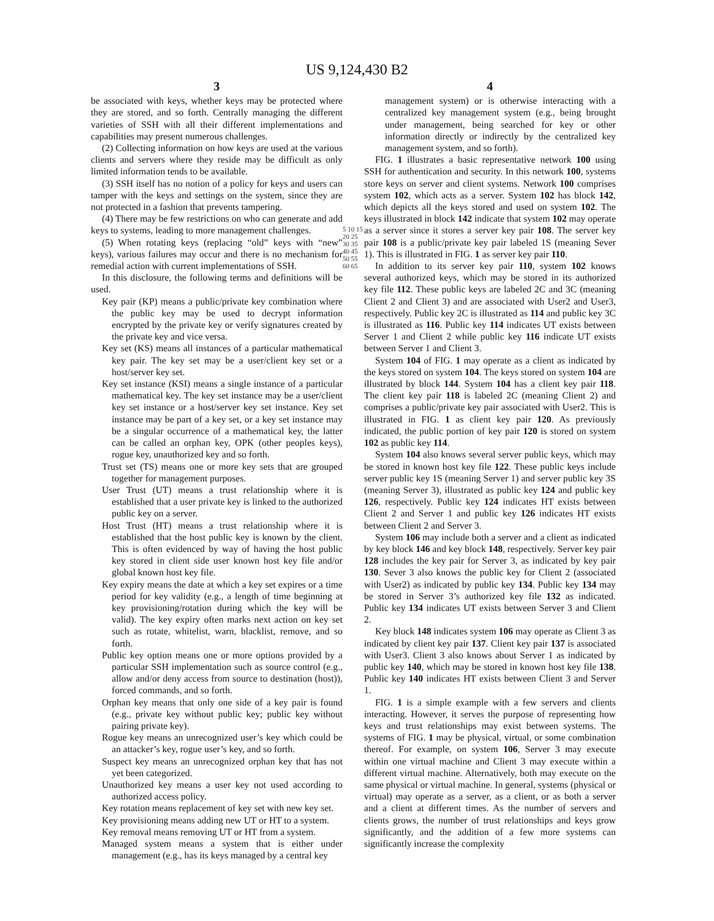US 9,124,430 B2
3
be associated with keys, whether keys may be protected where they are stored, and so forth. Centrally managing the different varieties of SSH with all their different implementations and capabilities may present numerous challenges.
(2) Collecting information on how keys are used at the various clients and servers where they reside may be difficult as only limited information tends to be available.
(3) SSH itself has no notion of a policy for keys and users can tamper with the keys and settings on the system, since they are not protected in a fashion that prevents tampering.
(4) There may be few restrictions on who can generate and add keys to systems, leading to more management challenges.
(5) When rotating keys (replacing “old” keys with “new” keys), various failures may occur and there is no mechanism for remedial action with current implementations of SSH.
In this disclosure, the following terms and definitions will be used.
Key pair (KP) means a public/private key combination where the public key may be used to decrypt information encrypted by the private key or verify signatures created by the private key and vice versa.
Key set (KS) means all instances of a particular mathematical key pair. The key set may be a user/client key set or a host/server key set.
Key set instance (KSI) means a single instance of a particular mathematical key. The key set instance may be a user/client key set instance or a host/server key set instance. Key set instance may be part of a key set, or a key set instance may be a singular occurrence of a mathematical key, the latter can be called an orphan key, OPK (other peoples keys), rogue key, unauthorized key and so forth.
Trust set (TS) means one or more key sets that are grouped together for management purposes.
User Trust (UT) means a trust relationship where it is established that a user private key is linked to the authorized public key on a server.
Host Trust (HT) means a trust relationship where it is established that the host public key is known by the client. This is often evidenced by way of having the host public key stored in client side user known host key file and/or global known host key file.
Key expiry means the date at which a key set expires or a time period for key validity (e.g., a length of time beginning at key provisioning/rotation during which the key will be valid). The key expiry often marks next action on key set such as rotate, whitelist, warn, blacklist, remove, and so forth.
Public key option means one or more options provided by a particular SSH implementation such as source control (e.g., allow and/or deny access from source to destination (host)), forced commands, and so forth.
Orphan key means that only one side of a key pair is found (e.g., private key without public key; public key without pairing private key).
Rogue key means an unrecognized user’s key which could be an attacker’s key, rogue user’s key, and so forth.
Suspect key means an unrecognized orphan key that has not yet been categorized.
Unauthorized key means a user key not used according to authorized access policy.
Key rotation means replacement of key set with new key set.
Key provisioning means adding new UT or HT to a system.
Key removal means removing UT or HT from a system.
Managed system means a system that is either under management (e.g., has its keys managed by a central key
5 10 15 20 25 30 35 40 45 50 55 60 65
4
management system) or is otherwise interacting with a centralized key management system (e.g., being brought under management, being searched for key or other information directly or indirectly by the centralized key management system, and so forth).
FIG. 1 illustrates a basic representative network 100 using SSH for authentication and security. In this network 100, systems store keys on server and client systems. Network 100 comprises system 102, which acts as a server. System 102 has block 142, which depicts all the keys stored and used on system 102. The keys illustrated in block 142 indicate that system 102 may operate as a server since it stores a server key pair 108. The server key pair 108 is a public/private key pair labeled 1S (meaning Sever 1). This is illustrated in FIG. 1 as server key pair 110.
In addition to its server key pair 110, system 102 knows several authorized keys, which may be stored in its authorized key file 112. These public keys are labeled 2C and 3C (meaning Client 2 and Client 3) and are associated with User2 and User3, respectively. Public key 2C is illustrated as 114 and public key 3C is illustrated as 116. Public key 114 indicates UT exists between Server 1 and Client 2 while public key 116 indicate UT exists between Server 1 and Client 3.
System 104 of FIG. 1 may operate as a client as indicated by the keys stored on system 104. The keys stored on system 104 are illustrated by block 144. System 104 has a client key pair 118. The client key pair 118 is labeled 2C (meaning Client 2) and comprises a public/private key pair associated with User2. This is illustrated in FIG. 1 as client key pair 120. As previously indicated, the public portion of key pair 120 is stored on system 102 as public key 114.
System 104 also knows several server public keys, which may be stored in known host key file 122. These public keys include server public key 1S (meaning Server 1) and server public key 3S (meaning Server 3), illustrated as public key 124 and public key 126, respectively. Public key 124 indicates HT exists between Client 2 and Server 1 and public key 126 indicates HT exists between Client 2 and Server 3.
System 106 may include both a server and a client as indicated by key block 146 and key block 148, respectively. Server key pair 128 includes the key pair for Server 3, as indicated by key pair 130. Sever 3 also knows the public key for Client 2 (associated with User2) as indicated by public key 134. Public key 134 may be stored in Server 3’s authorized key file 132 as indicated. Public key 134 indicates UT exists between Server 3 and Client 2.
Key block 148 indicates system 106 may operate as Client 3 as indicated by client key pair 137. Client key pair 137 is associated with User3. Client 3 also knows about Server 1 as indicated by public key 140, which may be stored in known host key file 138. Public key 140 indicates HT exists between Client 3 and Server 1.
FIG. 1 is a simple example with a few servers and clients interacting. However, it serves the purpose of representing how keys and trust relationships may exist between systems. The systems of FIG. 1 may be physical, virtual, or some combination thereof. For example, on system 106, Server 3 may execute within one virtual machine and Client 3 may execute within a different virtual machine. Alternatively, both may execute on the same physical or virtual machine. In general, systems (physical or virtual) may operate as a server, as a client, or as both a server and a client at different times. As the number of servers and clients grows, the number of trust relationships and keys grow significantly, and the addition of a few more systems can significantly increase the complexity